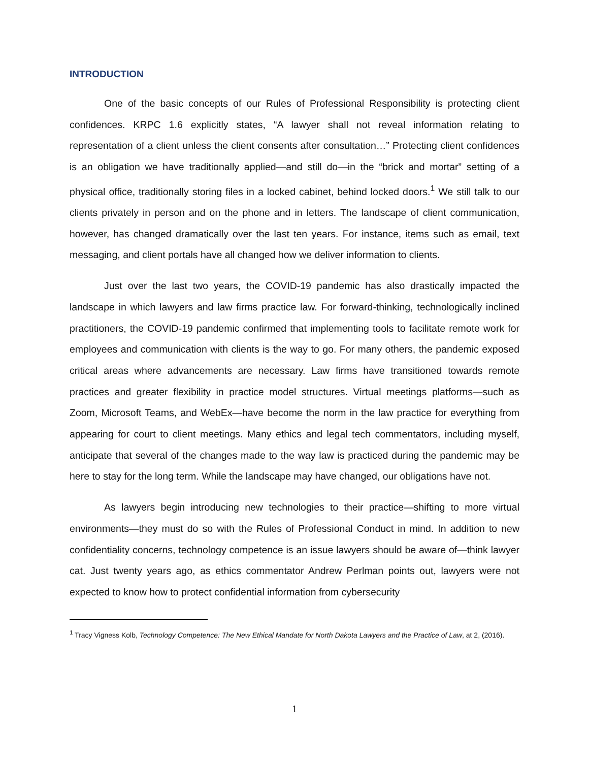INTRODUCTION
One of the basic concepts of our Rules of Professional Responsibility is protecting client confidences. KRPC 1.6 explicitly states, “A lawyer shall not reveal information relating to representation of a client unless the client consents after consultation…” Protecting client confidences is an obligation we have traditionally applied—and still do—in the “brick and mortar” setting of a physical office, traditionally storing files in a locked cabinet, behind locked doors.<sup>1</sup> We still talk to our clients privately in person and on the phone and in letters. The landscape of client communication, however, has changed dramatically over the last ten years. For instance, items such as email, text messaging, and client portals have all changed how we deliver information to clients.
Just over the last two years, the COVID-19 pandemic has also drastically impacted the landscape in which lawyers and law firms practice law. For forward-thinking, technologically inclined practitioners, the COVID-19 pandemic confirmed that implementing tools to facilitate remote work for employees and communication with clients is the way to go. For many others, the pandemic exposed critical areas where advancements are necessary. Law firms have transitioned towards remote practices and greater flexibility in practice model structures. Virtual meetings platforms—such as Zoom, Microsoft Teams, and WebEx—have become the norm in the law practice for everything from appearing for court to client meetings. Many ethics and legal tech commentators, including myself, anticipate that several of the changes made to the way law is practiced during the pandemic may be here to stay for the long term. While the landscape may have changed, our obligations have not.
As lawyers begin introducing new technologies to their practice—shifting to more virtual environments—they must do so with the Rules of Professional Conduct in mind. In addition to new confidentiality concerns, technology competence is an issue lawyers should be aware of—think lawyer cat. Just twenty years ago, as ethics commentator Andrew Perlman points out, lawyers were not expected to know how to protect confidential information from cybersecurity
<sup>1</sup> Tracy Vigness Kolb, Technology Competence: The New Ethical Mandate for North Dakota Lawyers and the Practice of Law, at 2, (2016).
1